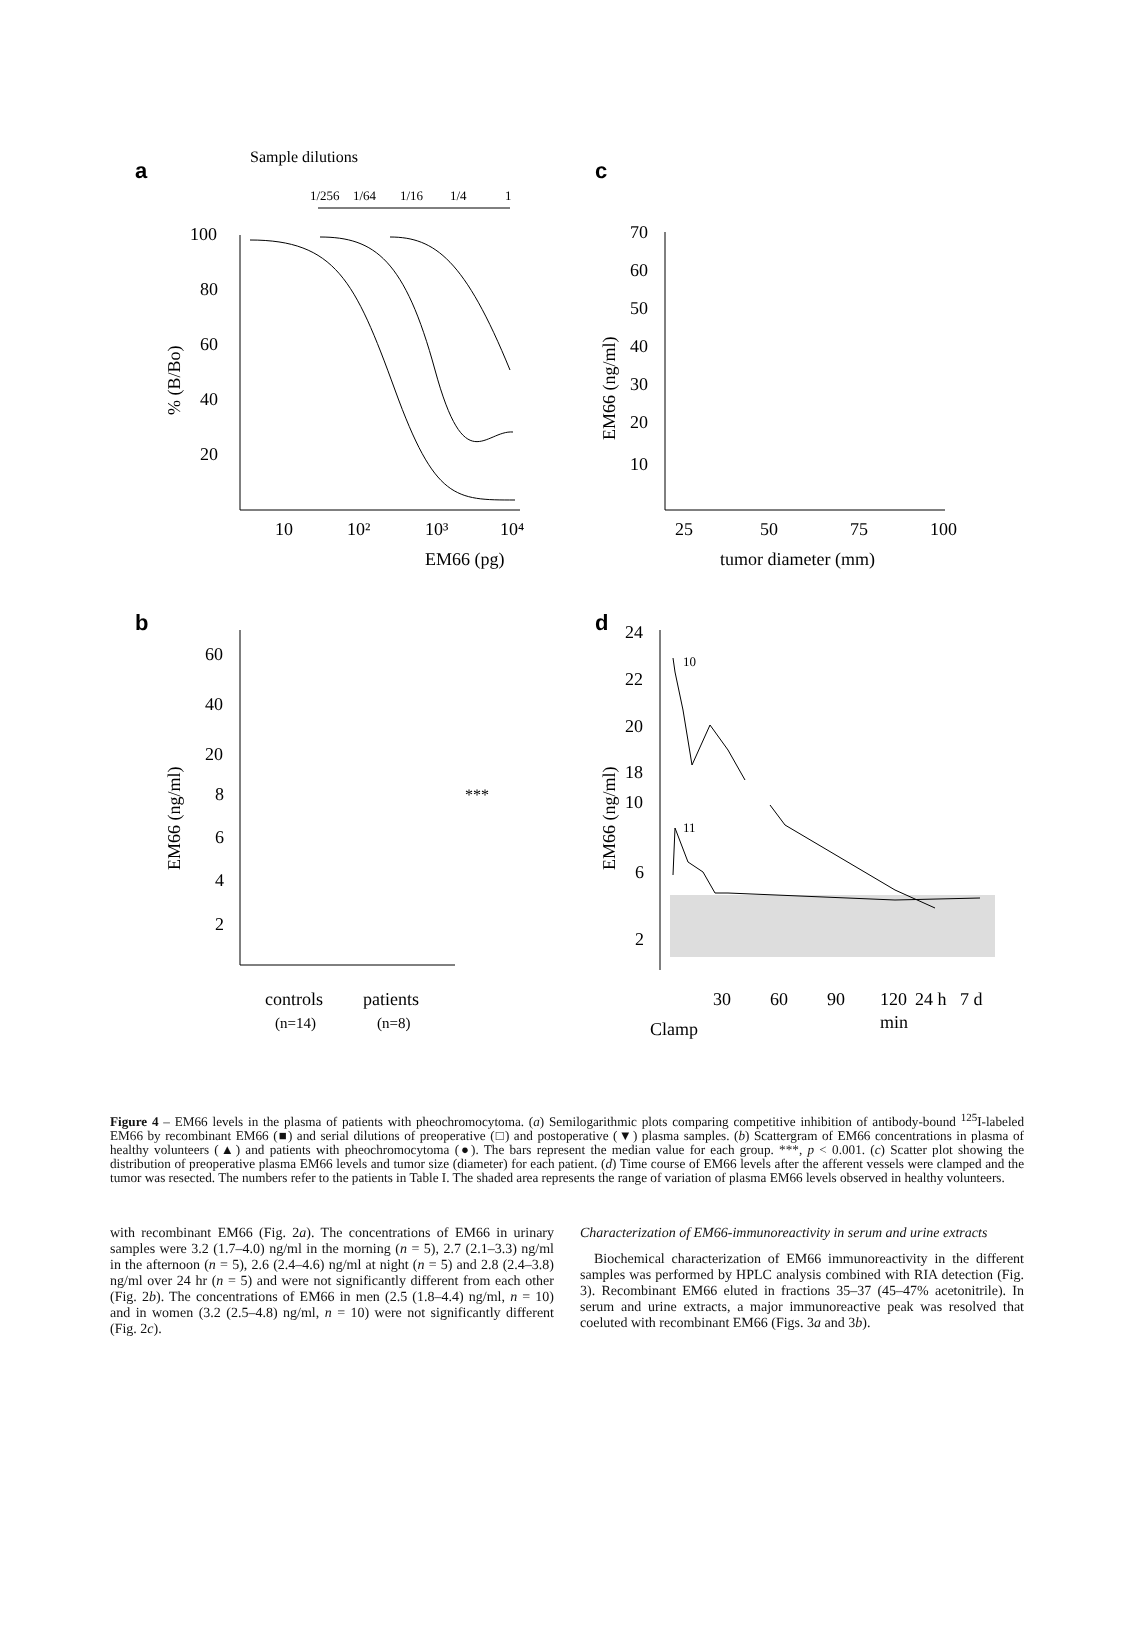a
Sample dilutions
1/256
1/64
1/16
1/4
1
100
80
60
40
20
10
10²
10³
10⁴
EM66 (pg)
% (B/Bo)
c
70
60
50
40
30
20
10
25
50
75
100
tumor diameter (mm)
EM66 (ng/ml)
b
60
40
20
8
6
4
2
EM66 (ng/ml)
controls
patients
(n=14)
(n=8)
***
d
24
22
20
18
10
6
2
EM66 (ng/ml)
10
11
30
60
90
120
24 h
7 d
min
Clamp
Figure 4 – EM66 levels in the plasma of patients with pheochromocytoma. (a) Semilogarithmic plots comparing competitive inhibition of antibody-bound <sup>125</sup>I-labeled EM66 by recombinant EM66 (■) and serial dilutions of preoperative (□) and postoperative (▼) plasma samples. (b) Scattergram of EM66 concentrations in plasma of healthy volunteers (▲) and patients with pheochromocytoma (●). The bars represent the median value for each group. ***, p < 0.001. (c) Scatter plot showing the distribution of preoperative plasma EM66 levels and tumor size (diameter) for each patient. (d) Time course of EM66 levels after the afferent vessels were clamped and the tumor was resected. The numbers refer to the patients in Table I. The shaded area represents the range of variation of plasma EM66 levels observed in healthy volunteers.
with recombinant EM66 (Fig. 2a). The concentrations of EM66 in urinary samples were 3.2 (1.7–4.0) ng/ml in the morning (n = 5), 2.7 (2.1–3.3) ng/ml in the afternoon (n = 5), 2.6 (2.4–4.6) ng/ml at night (n = 5) and 2.8 (2.4–3.8) ng/ml over 24 hr (n = 5) and were not significantly different from each other (Fig. 2b). The concentrations of EM66 in men (2.5 (1.8–4.4) ng/ml, n = 10) and in women (3.2 (2.5–4.8) ng/ml, n = 10) were not significantly different (Fig. 2c).
Characterization of EM66-immunoreactivity in serum and urine extracts
Biochemical characterization of EM66 immunoreactivity in the different samples was performed by HPLC analysis combined with RIA detection (Fig. 3). Recombinant EM66 eluted in fractions 35–37 (45–47% acetonitrile). In serum and urine extracts, a major immunoreactive peak was resolved that coeluted with recombinant EM66 (Figs. 3a and 3b).